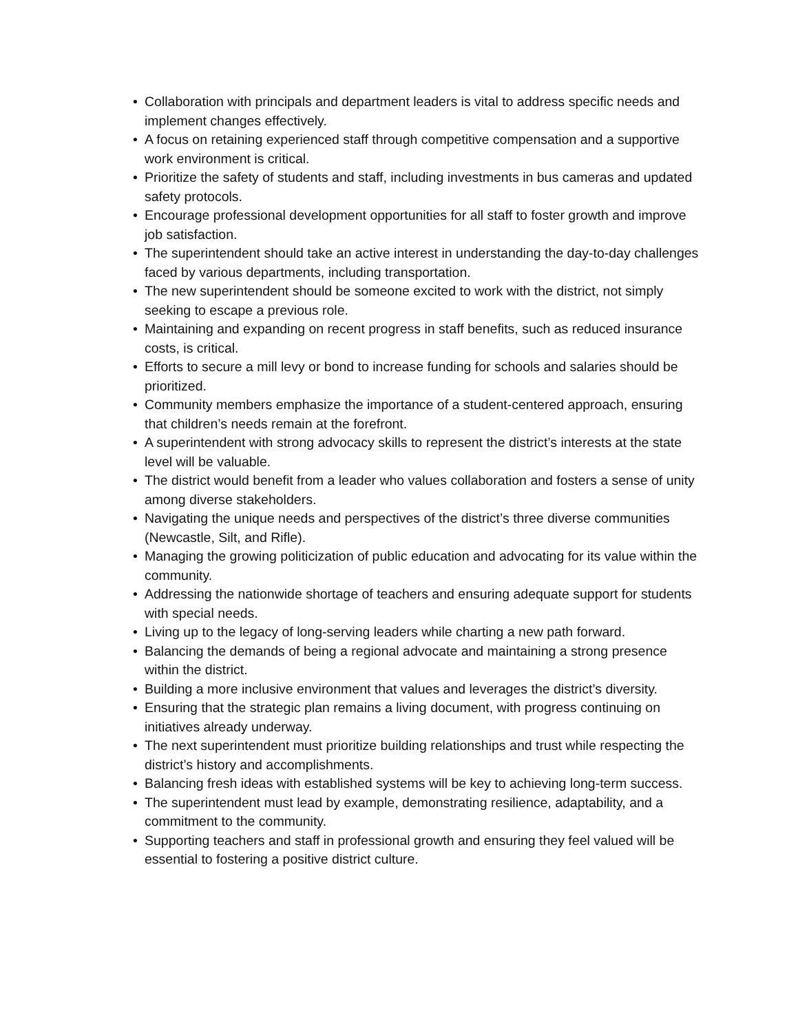• Collaboration with principals and department leaders is vital to address specific needs and implement changes effectively.
• A focus on retaining experienced staff through competitive compensation and a supportive work environment is critical.
• Prioritize the safety of students and staff, including investments in bus cameras and updated safety protocols.
• Encourage professional development opportunities for all staff to foster growth and improve job satisfaction.
• The superintendent should take an active interest in understanding the day-to-day challenges faced by various departments, including transportation.
• The new superintendent should be someone excited to work with the district, not simply seeking to escape a previous role.
• Maintaining and expanding on recent progress in staff benefits, such as reduced insurance costs, is critical.
• Efforts to secure a mill levy or bond to increase funding for schools and salaries should be prioritized.
• Community members emphasize the importance of a student-centered approach, ensuring that children’s needs remain at the forefront.
• A superintendent with strong advocacy skills to represent the district’s interests at the state level will be valuable.
• The district would benefit from a leader who values collaboration and fosters a sense of unity among diverse stakeholders.
• Navigating the unique needs and perspectives of the district’s three diverse communities (Newcastle, Silt, and Rifle).
• Managing the growing politicization of public education and advocating for its value within the community.
• Addressing the nationwide shortage of teachers and ensuring adequate support for students with special needs.
• Living up to the legacy of long-serving leaders while charting a new path forward.
• Balancing the demands of being a regional advocate and maintaining a strong presence within the district.
• Building a more inclusive environment that values and leverages the district’s diversity.
• Ensuring that the strategic plan remains a living document, with progress continuing on initiatives already underway.
• The next superintendent must prioritize building relationships and trust while respecting the district’s history and accomplishments.
• Balancing fresh ideas with established systems will be key to achieving long-term success.
• The superintendent must lead by example, demonstrating resilience, adaptability, and a commitment to the community.
• Supporting teachers and staff in professional growth and ensuring they feel valued will be essential to fostering a positive district culture.